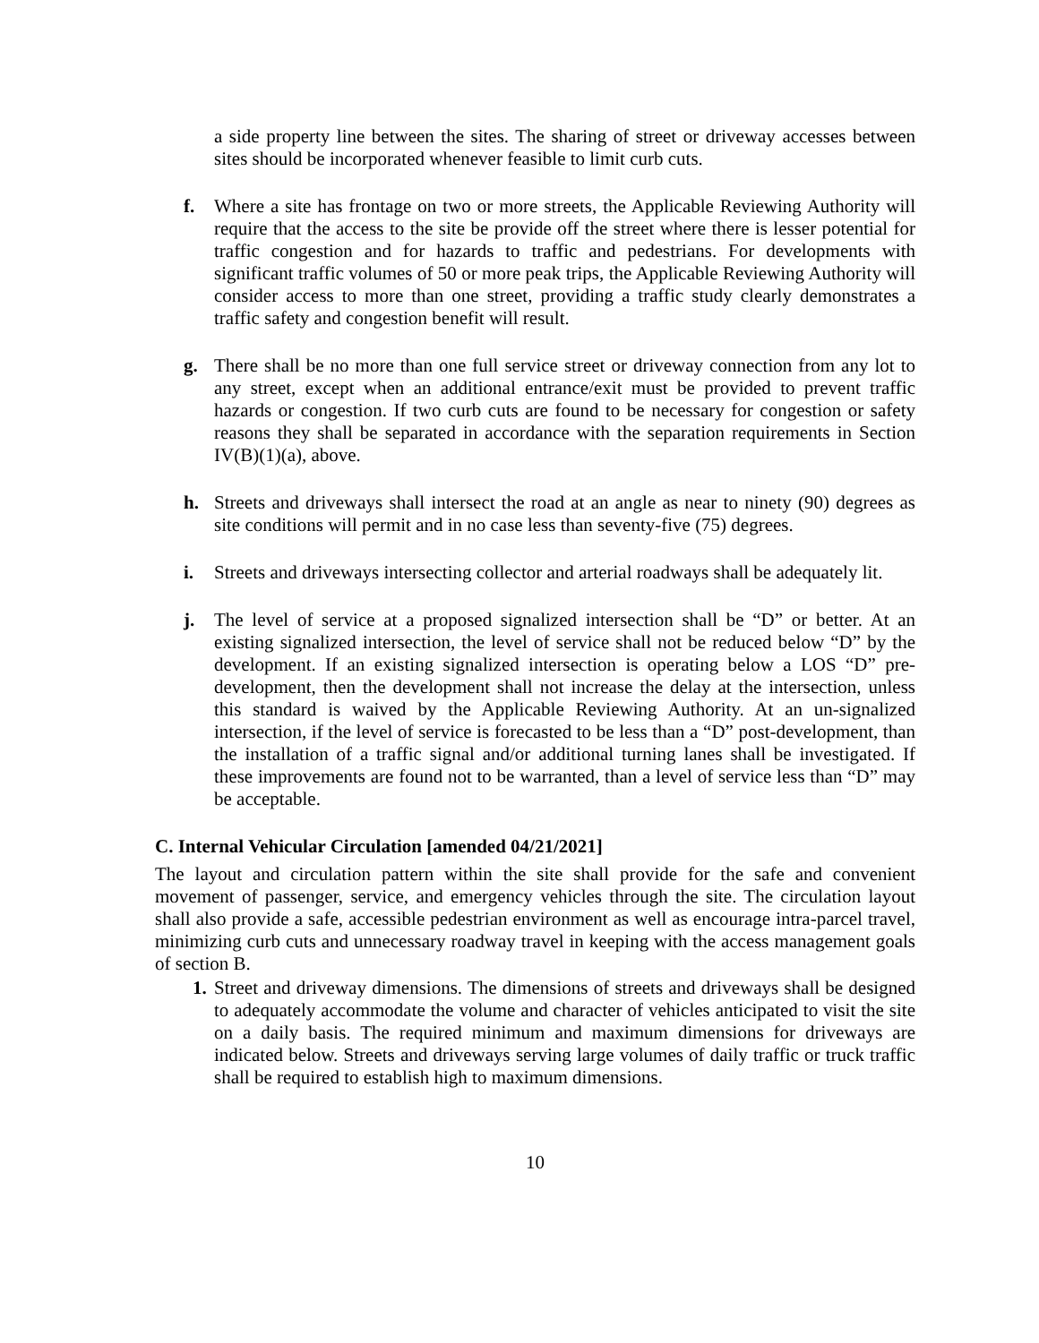a side property line between the sites. The sharing of street or driveway accesses between sites should be incorporated whenever feasible to limit curb cuts.
f. Where a site has frontage on two or more streets, the Applicable Reviewing Authority will require that the access to the site be provide off the street where there is lesser potential for traffic congestion and for hazards to traffic and pedestrians. For developments with significant traffic volumes of 50 or more peak trips, the Applicable Reviewing Authority will consider access to more than one street, providing a traffic study clearly demonstrates a traffic safety and congestion benefit will result.
g. There shall be no more than one full service street or driveway connection from any lot to any street, except when an additional entrance/exit must be provided to prevent traffic hazards or congestion. If two curb cuts are found to be necessary for congestion or safety reasons they shall be separated in accordance with the separation requirements in Section IV(B)(1)(a), above.
h. Streets and driveways shall intersect the road at an angle as near to ninety (90) degrees as site conditions will permit and in no case less than seventy-five (75) degrees.
i. Streets and driveways intersecting collector and arterial roadways shall be adequately lit.
j. The level of service at a proposed signalized intersection shall be “D” or better. At an existing signalized intersection, the level of service shall not be reduced below “D” by the development. If an existing signalized intersection is operating below a LOS “D” pre-development, then the development shall not increase the delay at the intersection, unless this standard is waived by the Applicable Reviewing Authority. At an un-signalized intersection, if the level of service is forecasted to be less than a “D” post-development, than the installation of a traffic signal and/or additional turning lanes shall be investigated. If these improvements are found not to be warranted, than a level of service less than “D” may be acceptable.
C. Internal Vehicular Circulation [amended 04/21/2021]
The layout and circulation pattern within the site shall provide for the safe and convenient movement of passenger, service, and emergency vehicles through the site. The circulation layout shall also provide a safe, accessible pedestrian environment as well as encourage intra-parcel travel, minimizing curb cuts and unnecessary roadway travel in keeping with the access management goals of section B.
1.
Street and driveway dimensions. The dimensions of streets and driveways shall be designed to adequately accommodate the volume and character of vehicles anticipated to visit the site on a daily basis. The required minimum and maximum dimensions for driveways are indicated below. Streets and driveways serving large volumes of daily traffic or truck traffic shall be required to establish high to maximum dimensions.
10